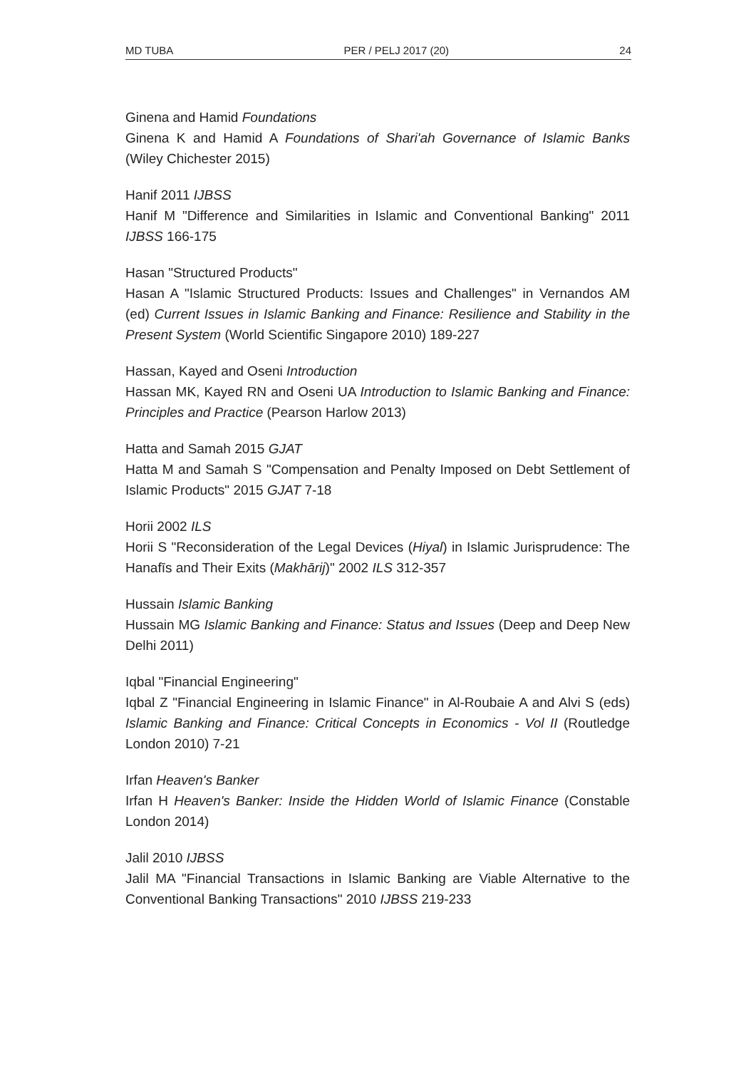MD TUBA PER / PELJ 2017 (20) 24
Ginena and Hamid Foundations
Ginena K and Hamid A Foundations of Shari'ah Governance of Islamic Banks (Wiley Chichester 2015)
Hanif 2011 IJBSS
Hanif M "Difference and Similarities in Islamic and Conventional Banking" 2011 IJBSS 166-175
Hasan "Structured Products"
Hasan A "Islamic Structured Products: Issues and Challenges" in Vernandos AM (ed) Current Issues in Islamic Banking and Finance: Resilience and Stability in the Present System (World Scientific Singapore 2010) 189-227
Hassan, Kayed and Oseni Introduction
Hassan MK, Kayed RN and Oseni UA Introduction to Islamic Banking and Finance: Principles and Practice (Pearson Harlow 2013)
Hatta and Samah 2015 GJAT
Hatta M and Samah S "Compensation and Penalty Imposed on Debt Settlement of Islamic Products" 2015 GJAT 7-18
Horii 2002 ILS
Horii S "Reconsideration of the Legal Devices (Hiyal) in Islamic Jurisprudence: The Hanafīs and Their Exits (Makhārij)" 2002 ILS 312-357
Hussain Islamic Banking
Hussain MG Islamic Banking and Finance: Status and Issues (Deep and Deep New Delhi 2011)
Iqbal "Financial Engineering"
Iqbal Z "Financial Engineering in Islamic Finance" in Al-Roubaie A and Alvi S (eds) Islamic Banking and Finance: Critical Concepts in Economics - Vol II (Routledge London 2010) 7-21
Irfan Heaven's Banker
Irfan H Heaven's Banker: Inside the Hidden World of Islamic Finance (Constable London 2014)
Jalil 2010 IJBSS
Jalil MA "Financial Transactions in Islamic Banking are Viable Alternative to the Conventional Banking Transactions" 2010 IJBSS 219-233